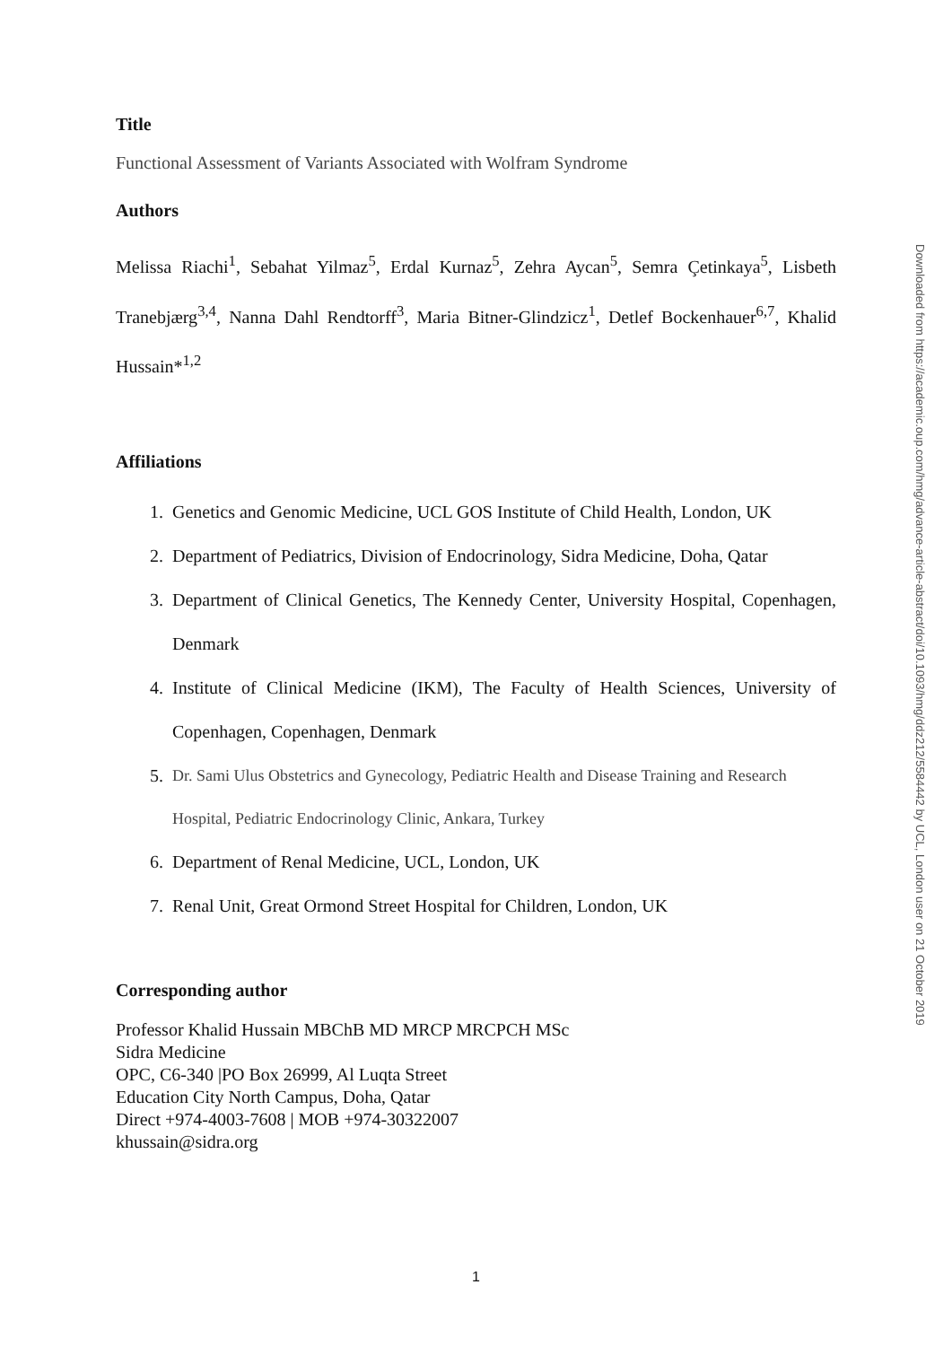Title
Functional Assessment of Variants Associated with Wolfram Syndrome
Authors
Melissa Riachi<sup>1</sup>, Sebahat Yilmaz<sup>5</sup>, Erdal Kurnaz<sup>5</sup>, Zehra Aycan<sup>5</sup>, Semra Çetinkaya<sup>5</sup>, Lisbeth Tranebjærg<sup>3,4</sup>, Nanna Dahl Rendtorff<sup>3</sup>, Maria Bitner-Glindzicz<sup>1</sup>, Detlef Bockenhauer<sup>6,7</sup>, Khalid Hussain*<sup>1,2</sup>
Affiliations
1. Genetics and Genomic Medicine, UCL GOS Institute of Child Health, London, UK
2. Department of Pediatrics, Division of Endocrinology, Sidra Medicine, Doha, Qatar
3. Department of Clinical Genetics, The Kennedy Center, University Hospital, Copenhagen, Denmark
4. Institute of Clinical Medicine (IKM), The Faculty of Health Sciences, University of Copenhagen, Copenhagen, Denmark
5. Dr. Sami Ulus Obstetrics and Gynecology, Pediatric Health and Disease Training and Research Hospital, Pediatric Endocrinology Clinic, Ankara, Turkey
6. Department of Renal Medicine, UCL, London, UK
7. Renal Unit, Great Ormond Street Hospital for Children, London, UK
Corresponding author
Professor Khalid Hussain MBChB MD MRCP MRCPCH MSc
Sidra Medicine
OPC, C6-340 |PO Box 26999, Al Luqta Street
Education City North Campus, Doha, Qatar
Direct +974-4003-7608 | MOB +974-30322007
khussain@sidra.org
Downloaded from https://academic.oup.com/hmg/advance-article-abstract/doi/10.1093/hmg/ddz212/5584442 by UCL, London user on 21 October 2019
1